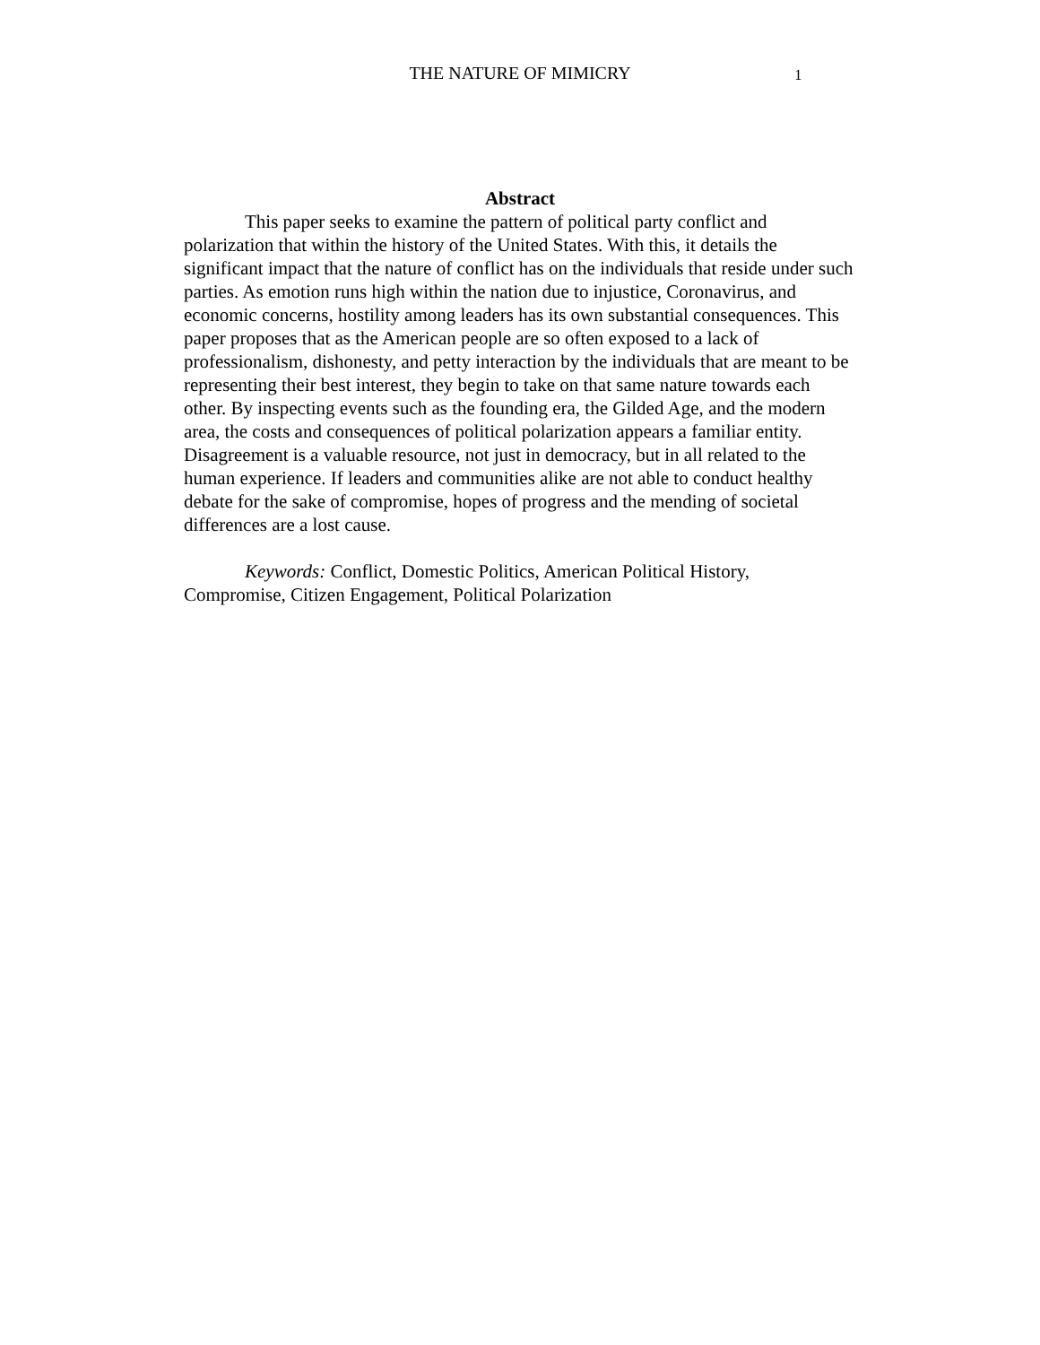THE NATURE OF MIMICRY
1
Abstract
This paper seeks to examine the pattern of political party conflict and polarization that within the history of the United States. With this, it details the significant impact that the nature of conflict has on the individuals that reside under such parties. As emotion runs high within the nation due to injustice, Coronavirus, and economic concerns, hostility among leaders has its own substantial consequences. This paper proposes that as the American people are so often exposed to a lack of professionalism, dishonesty, and petty interaction by the individuals that are meant to be representing their best interest, they begin to take on that same nature towards each other. By inspecting events such as the founding era, the Gilded Age, and the modern area, the costs and consequences of political polarization appears a familiar entity. Disagreement is a valuable resource, not just in democracy, but in all related to the human experience. If leaders and communities alike are not able to conduct healthy debate for the sake of compromise, hopes of progress and the mending of societal differences are a lost cause.
Keywords: Conflict, Domestic Politics, American Political History, Compromise, Citizen Engagement, Political Polarization